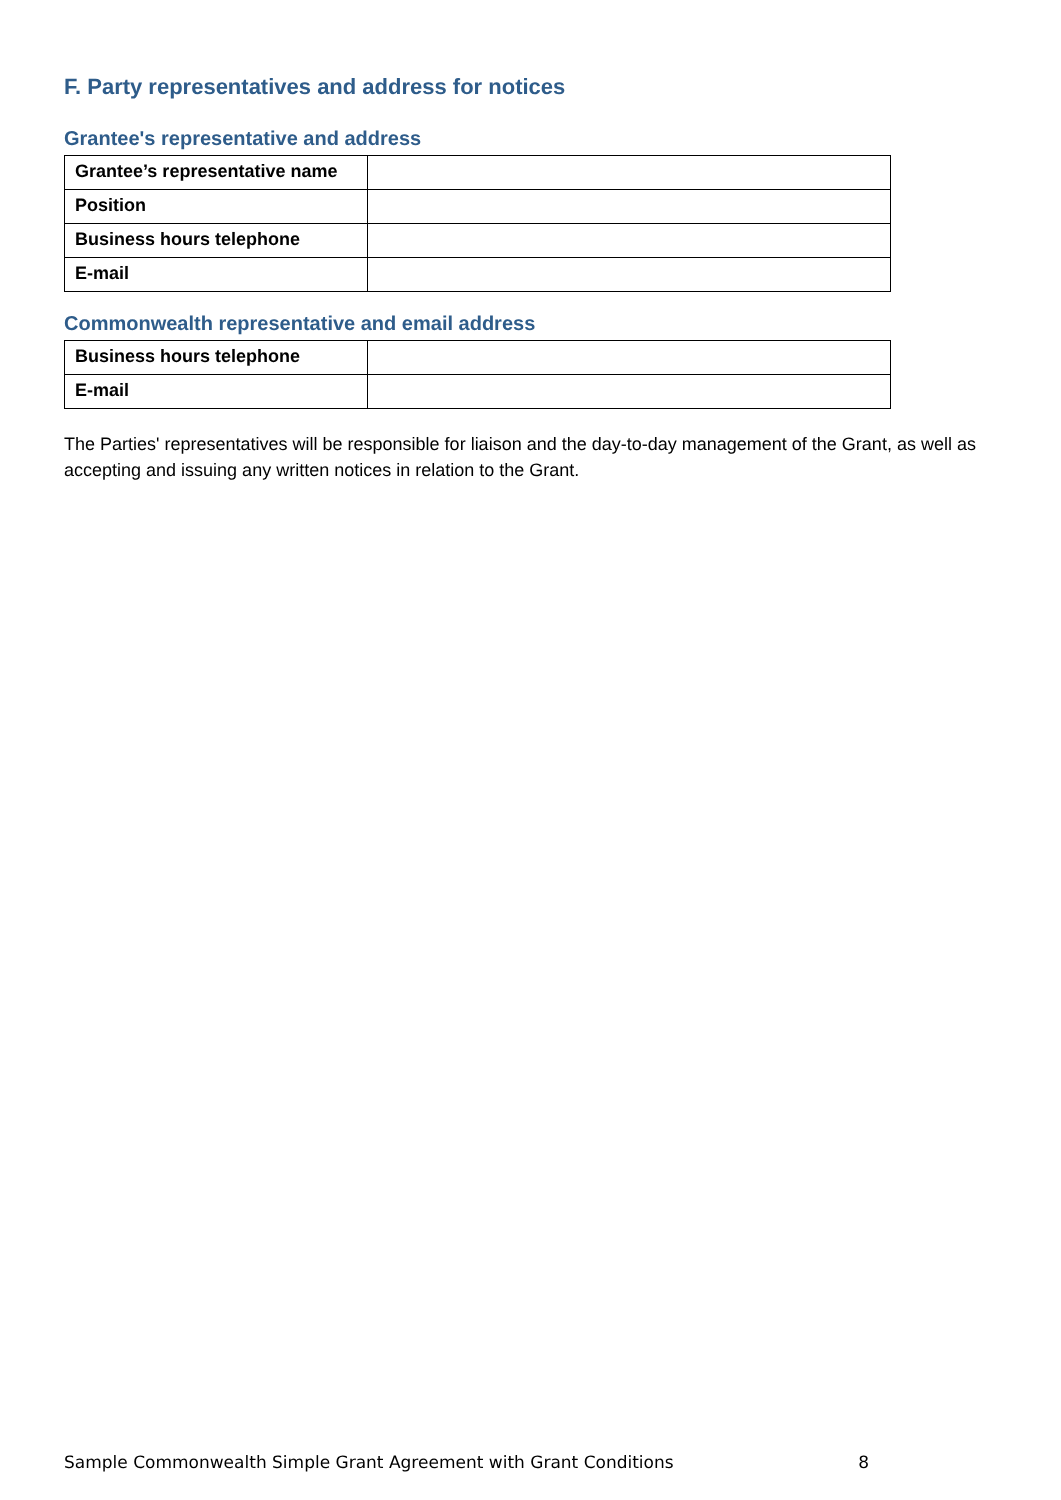F. Party representatives and address for notices
Grantee's representative and address
| Grantee’s representative name | |
| Position | |
| Business hours telephone | |
| E-mail | |
Commonwealth representative and email address
| Business hours telephone | |
| E-mail | |
The Parties' representatives will be responsible for liaison and the day-to-day management of the Grant, as well as accepting and issuing any written notices in relation to the Grant.
Sample Commonwealth Simple Grant Agreement with Grant Conditions 8